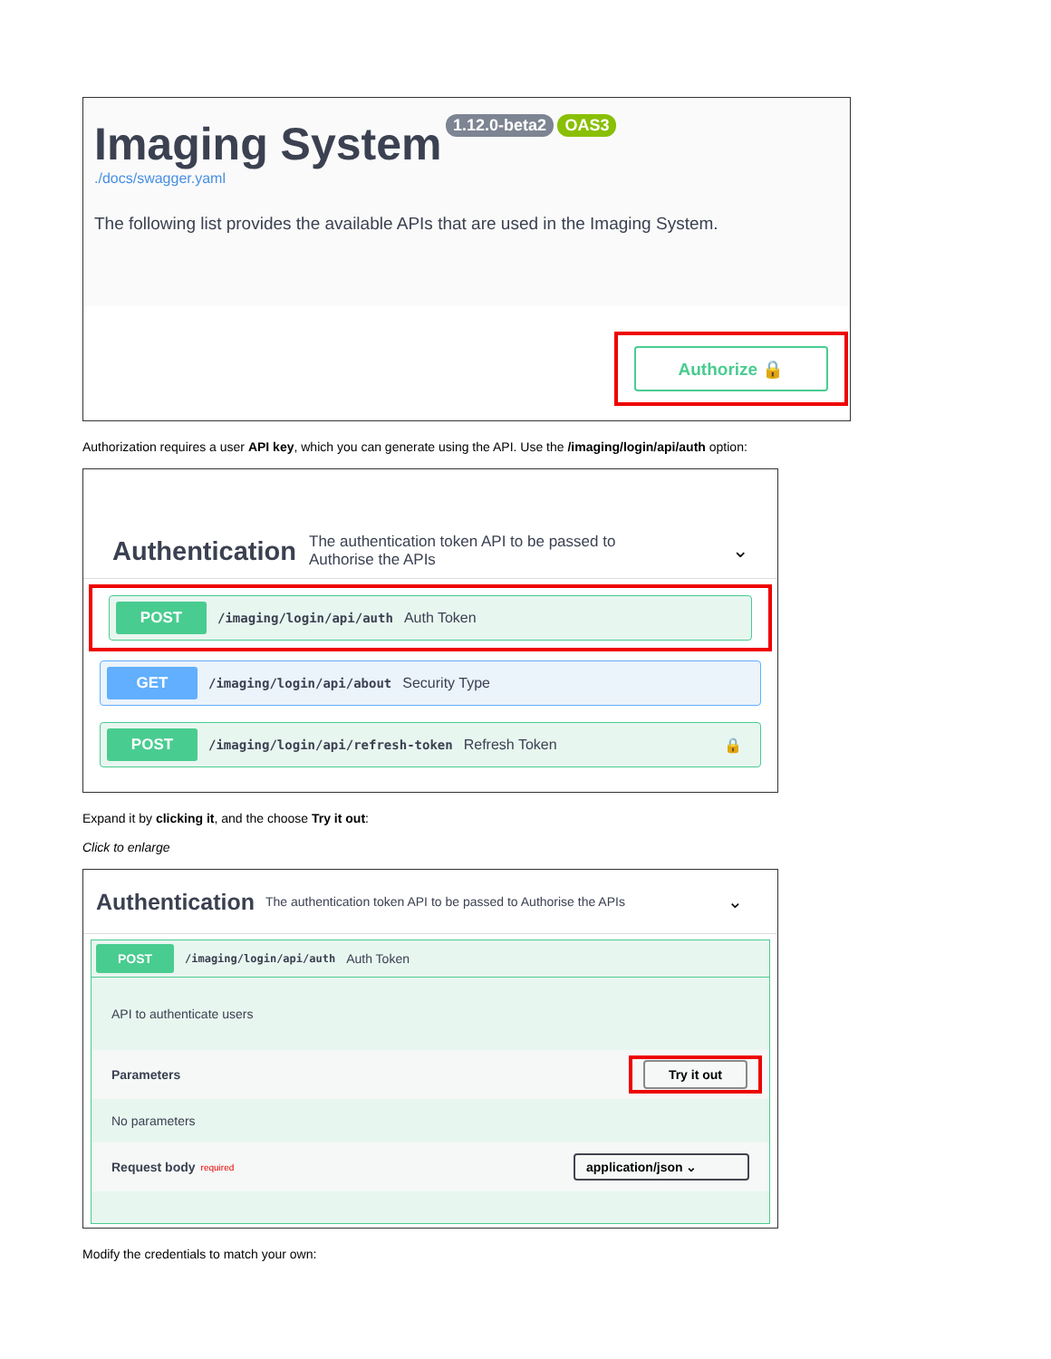Imaging System 1.12.0-beta2 OAS3
./docs/swagger.yaml
The following list provides the available APIs that are used in the Imaging System.
Authorize 🔒
Authorization requires a user API key, which you can generate using the API. Use the /imaging/login/api/auth option:
Authentication The authentication token API to be passed to Authorise the APIs ⌄
POST /imaging/login/api/auth Auth Token
GET /imaging/login/api/about Security Type
POST /imaging/login/api/refresh-token Refresh Token 🔒
Expand it by clicking it, and the choose Try it out:
Click to enlarge
Authentication The authentication token API to be passed to Authorise the APIs ⌄
POST /imaging/login/api/auth Auth Token
API to authenticate users
Parameters
Try it out
No parameters
Request body <sup>required</sup> application/json ⌄
Modify the credentials to match your own: